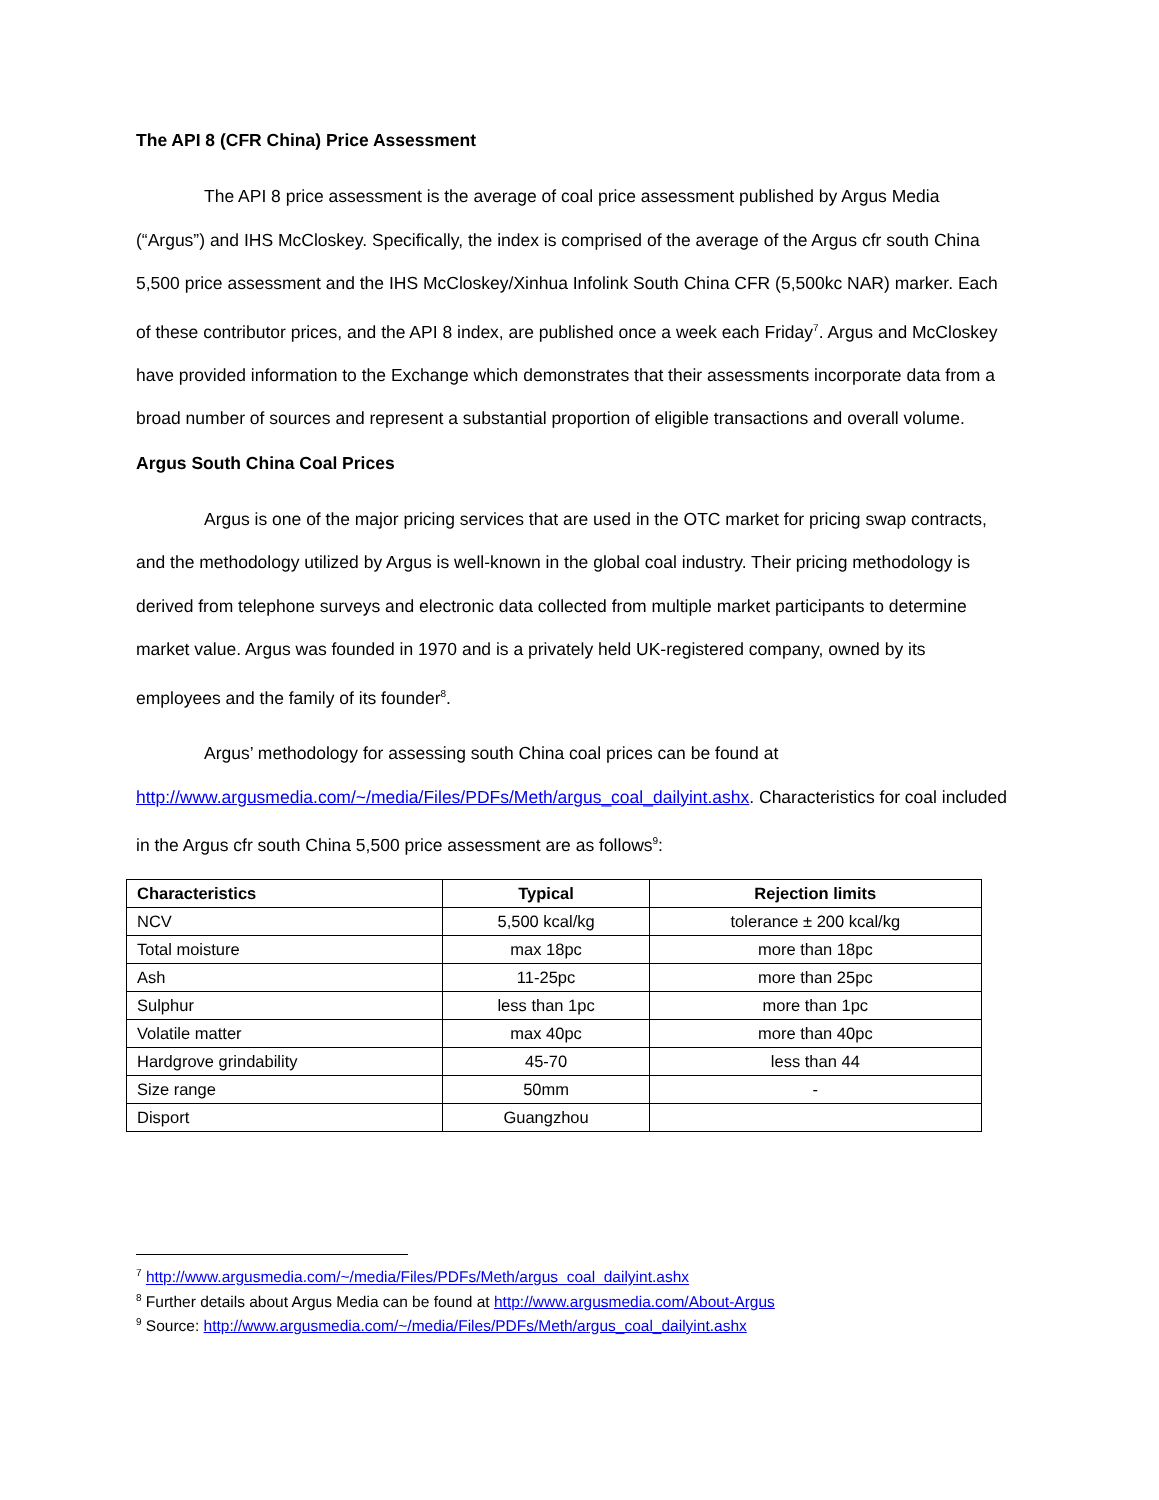The API 8 (CFR China) Price Assessment
The API 8 price assessment is the average of coal price assessment published by Argus Media (“Argus”) and IHS McCloskey. Specifically, the index is comprised of the average of the Argus cfr south China 5,500 price assessment and the IHS McCloskey/Xinhua Infolink South China CFR (5,500kc NAR) marker. Each of these contributor prices, and the API 8 index, are published once a week each Friday<sup>7</sup>. Argus and McCloskey have provided information to the Exchange which demonstrates that their assessments incorporate data from a broad number of sources and represent a substantial proportion of eligible transactions and overall volume.
Argus South China Coal Prices
Argus is one of the major pricing services that are used in the OTC market for pricing swap contracts, and the methodology utilized by Argus is well-known in the global coal industry. Their pricing methodology is derived from telephone surveys and electronic data collected from multiple market participants to determine market value. Argus was founded in 1970 and is a privately held UK-registered company, owned by its employees and the family of its founder<sup>8</sup>.
Argus’ methodology for assessing south China coal prices can be found at http://www.argusmedia.com/~/media/Files/PDFs/Meth/argus_coal_dailyint.ashx. Characteristics for coal included in the Argus cfr south China 5,500 price assessment are as follows<sup>9</sup>:
| Characteristics | Typical | Rejection limits |
| --- | --- | --- |
| NCV | 5,500 kcal/kg | tolerance ± 200 kcal/kg |
| Total moisture | max 18pc | more than 18pc |
| Ash | 11-25pc | more than 25pc |
| Sulphur | less than 1pc | more than 1pc |
| Volatile matter | max 40pc | more than 40pc |
| Hardgrove grindability | 45-70 | less than 44 |
| Size range | 50mm | - |
| Disport | Guangzhou | |
<sup>7</sup> http://www.argusmedia.com/~/media/Files/PDFs/Meth/argus_coal_dailyint.ashx
<sup>8</sup> Further details about Argus Media can be found at http://www.argusmedia.com/About-Argus
<sup>9</sup> Source: http://www.argusmedia.com/~/media/Files/PDFs/Meth/argus_coal_dailyint.ashx